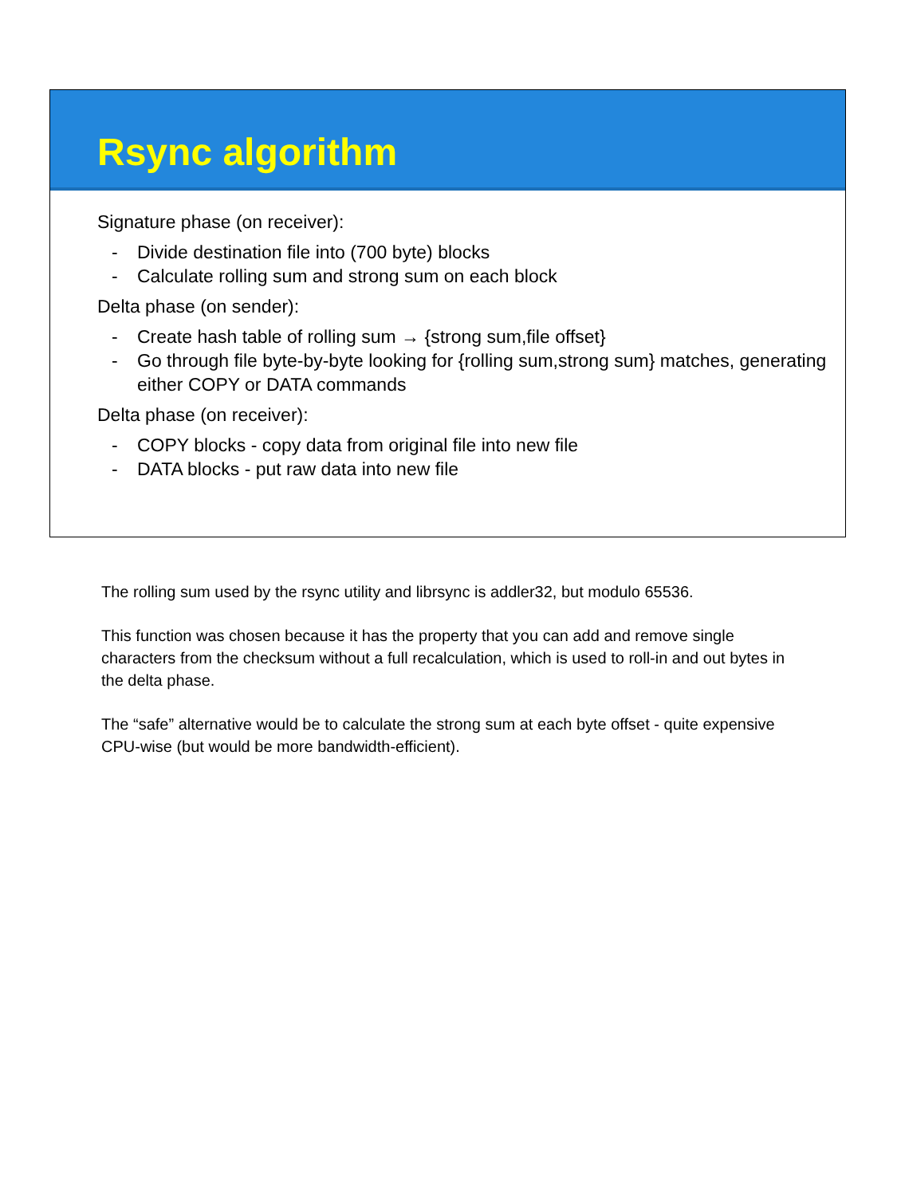Rsync algorithm
Signature phase (on receiver):
- Divide destination file into (700 byte) blocks
- Calculate rolling sum and strong sum on each block
Delta phase (on sender):
- Create hash table of rolling sum → {strong sum,file offset}
- Go through file byte-by-byte looking for {rolling sum,strong sum} matches, generating either COPY or DATA commands
Delta phase (on receiver):
- COPY blocks - copy data from original file into new file
- DATA blocks - put raw data into new file
The rolling sum used by the rsync utility and librsync is addler32, but modulo 65536.
This function was chosen because it has the property that you can add and remove single characters from the checksum without a full recalculation, which is used to roll-in and out bytes in the delta phase.
The “safe” alternative would be to calculate the strong sum at each byte offset - quite expensive CPU-wise (but would be more bandwidth-efficient).